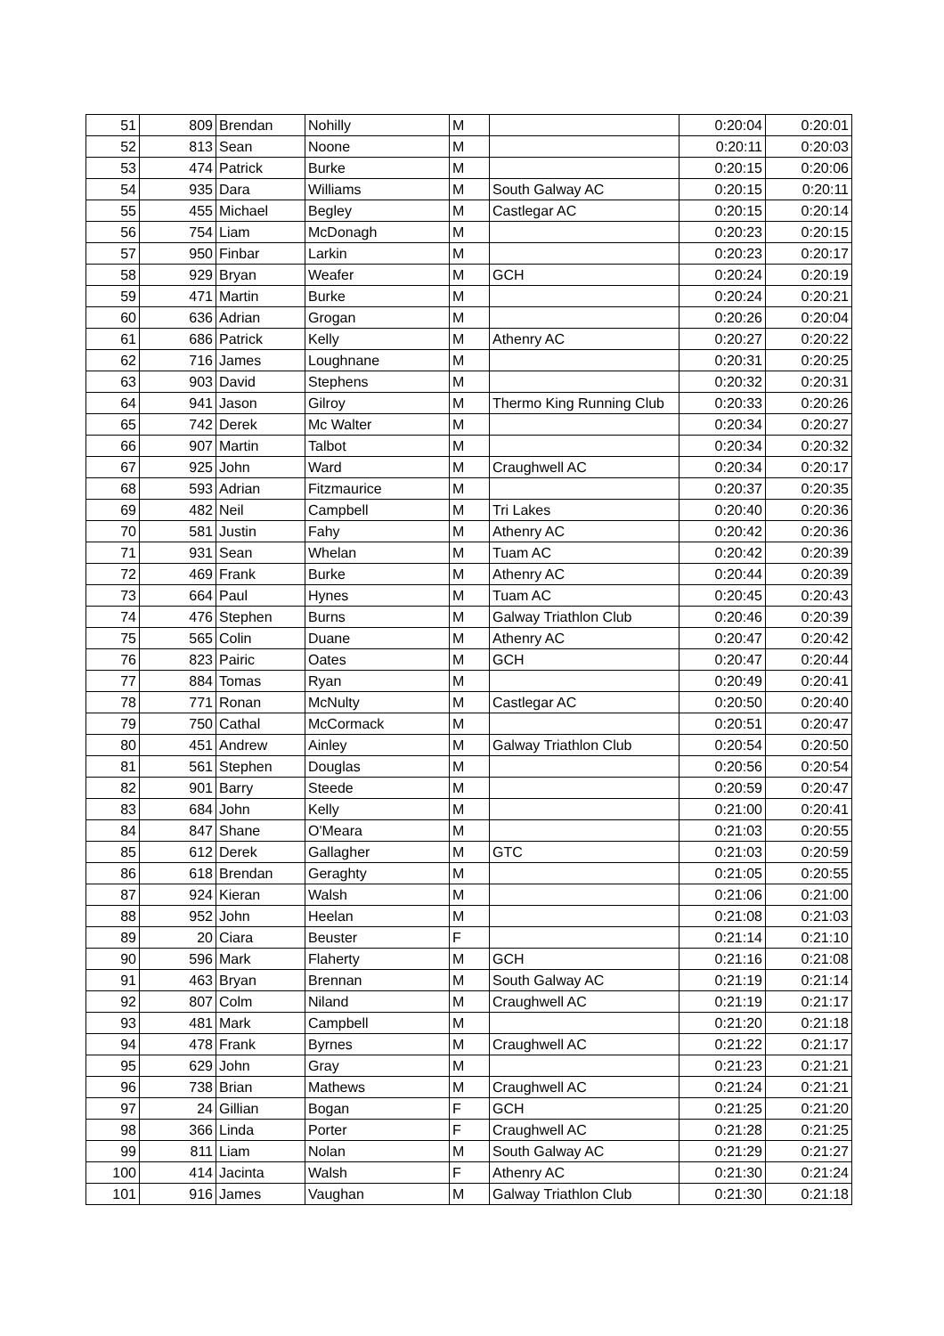| 51 | 809 | Brendan | Nohilly | M | | 0:20:04 | 0:20:01 |
| 52 | 813 | Sean | Noone | M | | 0:20:11 | 0:20:03 |
| 53 | 474 | Patrick | Burke | M | | 0:20:15 | 0:20:06 |
| 54 | 935 | Dara | Williams | M | South Galway AC | 0:20:15 | 0:20:11 |
| 55 | 455 | Michael | Begley | M | Castlegar AC | 0:20:15 | 0:20:14 |
| 56 | 754 | Liam | McDonagh | M | | 0:20:23 | 0:20:15 |
| 57 | 950 | Finbar | Larkin | M | | 0:20:23 | 0:20:17 |
| 58 | 929 | Bryan | Weafer | M | GCH | 0:20:24 | 0:20:19 |
| 59 | 471 | Martin | Burke | M | | 0:20:24 | 0:20:21 |
| 60 | 636 | Adrian | Grogan | M | | 0:20:26 | 0:20:04 |
| 61 | 686 | Patrick | Kelly | M | Athenry AC | 0:20:27 | 0:20:22 |
| 62 | 716 | James | Loughnane | M | | 0:20:31 | 0:20:25 |
| 63 | 903 | David | Stephens | M | | 0:20:32 | 0:20:31 |
| 64 | 941 | Jason | Gilroy | M | Thermo King Running Club | 0:20:33 | 0:20:26 |
| 65 | 742 | Derek | Mc Walter | M | | 0:20:34 | 0:20:27 |
| 66 | 907 | Martin | Talbot | M | | 0:20:34 | 0:20:32 |
| 67 | 925 | John | Ward | M | Craughwell AC | 0:20:34 | 0:20:17 |
| 68 | 593 | Adrian | Fitzmaurice | M | | 0:20:37 | 0:20:35 |
| 69 | 482 | Neil | Campbell | M | Tri Lakes | 0:20:40 | 0:20:36 |
| 70 | 581 | Justin | Fahy | M | Athenry AC | 0:20:42 | 0:20:36 |
| 71 | 931 | Sean | Whelan | M | Tuam AC | 0:20:42 | 0:20:39 |
| 72 | 469 | Frank | Burke | M | Athenry AC | 0:20:44 | 0:20:39 |
| 73 | 664 | Paul | Hynes | M | Tuam AC | 0:20:45 | 0:20:43 |
| 74 | 476 | Stephen | Burns | M | Galway Triathlon Club | 0:20:46 | 0:20:39 |
| 75 | 565 | Colin | Duane | M | Athenry AC | 0:20:47 | 0:20:42 |
| 76 | 823 | Pairic | Oates | M | GCH | 0:20:47 | 0:20:44 |
| 77 | 884 | Tomas | Ryan | M | | 0:20:49 | 0:20:41 |
| 78 | 771 | Ronan | McNulty | M | Castlegar AC | 0:20:50 | 0:20:40 |
| 79 | 750 | Cathal | McCormack | M | | 0:20:51 | 0:20:47 |
| 80 | 451 | Andrew | Ainley | M | Galway Triathlon Club | 0:20:54 | 0:20:50 |
| 81 | 561 | Stephen | Douglas | M | | 0:20:56 | 0:20:54 |
| 82 | 901 | Barry | Steede | M | | 0:20:59 | 0:20:47 |
| 83 | 684 | John | Kelly | M | | 0:21:00 | 0:20:41 |
| 84 | 847 | Shane | O'Meara | M | | 0:21:03 | 0:20:55 |
| 85 | 612 | Derek | Gallagher | M | GTC | 0:21:03 | 0:20:59 |
| 86 | 618 | Brendan | Geraghty | M | | 0:21:05 | 0:20:55 |
| 87 | 924 | Kieran | Walsh | M | | 0:21:06 | 0:21:00 |
| 88 | 952 | John | Heelan | M | | 0:21:08 | 0:21:03 |
| 89 | 20 | Ciara | Beuster | F | | 0:21:14 | 0:21:10 |
| 90 | 596 | Mark | Flaherty | M | GCH | 0:21:16 | 0:21:08 |
| 91 | 463 | Bryan | Brennan | M | South Galway AC | 0:21:19 | 0:21:14 |
| 92 | 807 | Colm | Niland | M | Craughwell AC | 0:21:19 | 0:21:17 |
| 93 | 481 | Mark | Campbell | M | | 0:21:20 | 0:21:18 |
| 94 | 478 | Frank | Byrnes | M | Craughwell AC | 0:21:22 | 0:21:17 |
| 95 | 629 | John | Gray | M | | 0:21:23 | 0:21:21 |
| 96 | 738 | Brian | Mathews | M | Craughwell AC | 0:21:24 | 0:21:21 |
| 97 | 24 | Gillian | Bogan | F | GCH | 0:21:25 | 0:21:20 |
| 98 | 366 | Linda | Porter | F | Craughwell AC | 0:21:28 | 0:21:25 |
| 99 | 811 | Liam | Nolan | M | South Galway AC | 0:21:29 | 0:21:27 |
| 100 | 414 | Jacinta | Walsh | F | Athenry AC | 0:21:30 | 0:21:24 |
| 101 | 916 | James | Vaughan | M | Galway Triathlon Club | 0:21:30 | 0:21:18 |